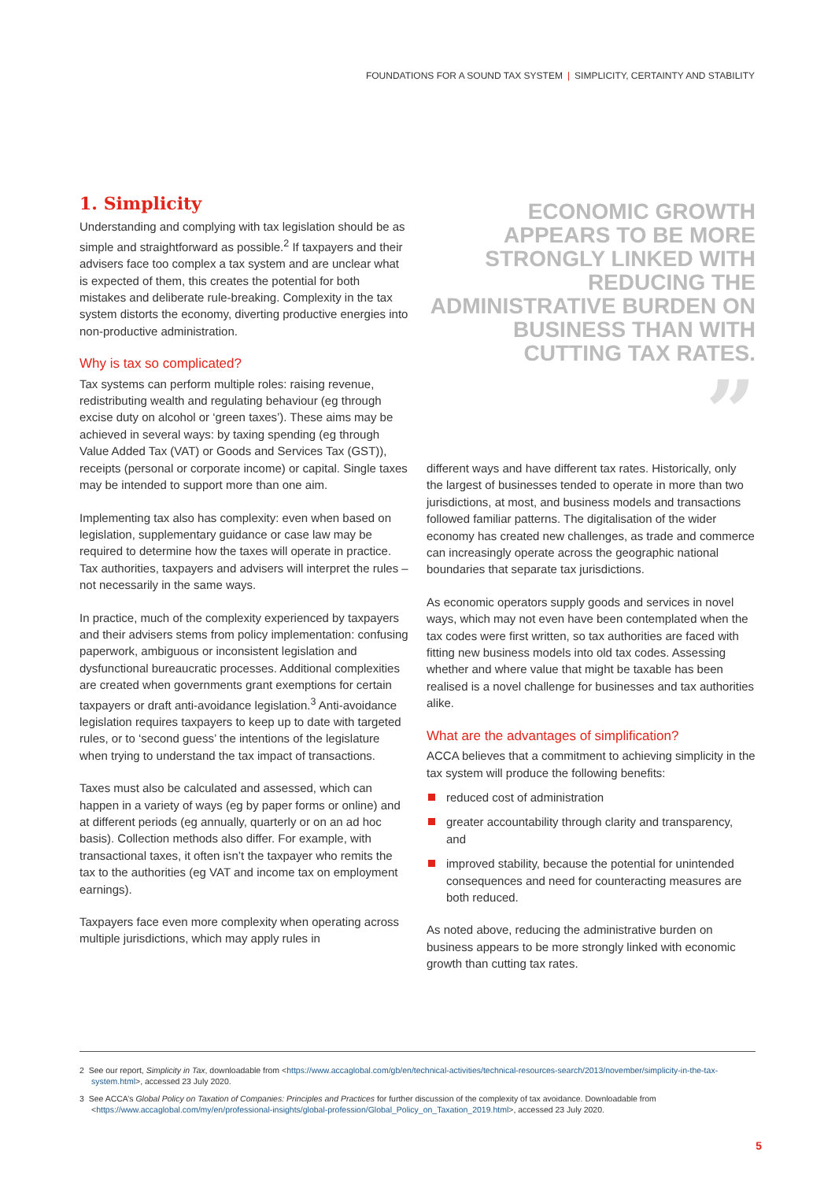FOUNDATIONS FOR A SOUND TAX SYSTEM | SIMPLICITY, CERTAINTY AND STABILITY
1. Simplicity
Understanding and complying with tax legislation should be as simple and straightforward as possible.<sup>2</sup> If taxpayers and their advisers face too complex a tax system and are unclear what is expected of them, this creates the potential for both mistakes and deliberate rule-breaking. Complexity in the tax system distorts the economy, diverting productive energies into non-productive administration.
Why is tax so complicated?
Tax systems can perform multiple roles: raising revenue, redistributing wealth and regulating behaviour (eg through excise duty on alcohol or ‘green taxes’). These aims may be achieved in several ways: by taxing spending (eg through Value Added Tax (VAT) or Goods and Services Tax (GST)), receipts (personal or corporate income) or capital. Single taxes may be intended to support more than one aim.
Implementing tax also has complexity: even when based on legislation, supplementary guidance or case law may be required to determine how the taxes will operate in practice. Tax authorities, taxpayers and advisers will interpret the rules – not necessarily in the same ways.
In practice, much of the complexity experienced by taxpayers and their advisers stems from policy implementation: confusing paperwork, ambiguous or inconsistent legislation and dysfunctional bureaucratic processes. Additional complexities are created when governments grant exemptions for certain taxpayers or draft anti-avoidance legislation.<sup>3</sup> Anti-avoidance legislation requires taxpayers to keep up to date with targeted rules, or to ‘second guess’ the intentions of the legislature when trying to understand the tax impact of transactions.
Taxes must also be calculated and assessed, which can happen in a variety of ways (eg by paper forms or online) and at different periods (eg annually, quarterly or on an ad hoc basis). Collection methods also differ. For example, with transactional taxes, it often isn’t the taxpayer who remits the tax to the authorities (eg VAT and income tax on employment earnings).
Taxpayers face even more complexity when operating across multiple jurisdictions, which may apply rules in
ECONOMIC GROWTH APPEARS TO BE MORE STRONGLY LINKED WITH REDUCING THE ADMINISTRATIVE BURDEN ON BUSINESS THAN WITH CUTTING TAX RATES.
”
different ways and have different tax rates. Historically, only the largest of businesses tended to operate in more than two jurisdictions, at most, and business models and transactions followed familiar patterns. The digitalisation of the wider economy has created new challenges, as trade and commerce can increasingly operate across the geographic national boundaries that separate tax jurisdictions.
As economic operators supply goods and services in novel ways, which may not even have been contemplated when the tax codes were first written, so tax authorities are faced with fitting new business models into old tax codes. Assessing whether and where value that might be taxable has been realised is a novel challenge for businesses and tax authorities alike.
What are the advantages of simplification?
ACCA believes that a commitment to achieving simplicity in the tax system will produce the following benefits:
reduced cost of administration
greater accountability through clarity and transparency, and
improved stability, because the potential for unintended consequences and need for counteracting measures are both reduced.
As noted above, reducing the administrative burden on business appears to be more strongly linked with economic growth than cutting tax rates.
2 See our report, Simplicity in Tax, downloadable from <https://www.accaglobal.com/gb/en/technical-activities/technical-resources-search/2013/november/simplicity-in-the-tax-system.html>, accessed 23 July 2020.
3 See ACCA’s Global Policy on Taxation of Companies: Principles and Practices for further discussion of the complexity of tax avoidance. Downloadable from <https://www.accaglobal.com/my/en/professional-insights/global-profession/Global_Policy_on_Taxation_2019.html>, accessed 23 July 2020.
5